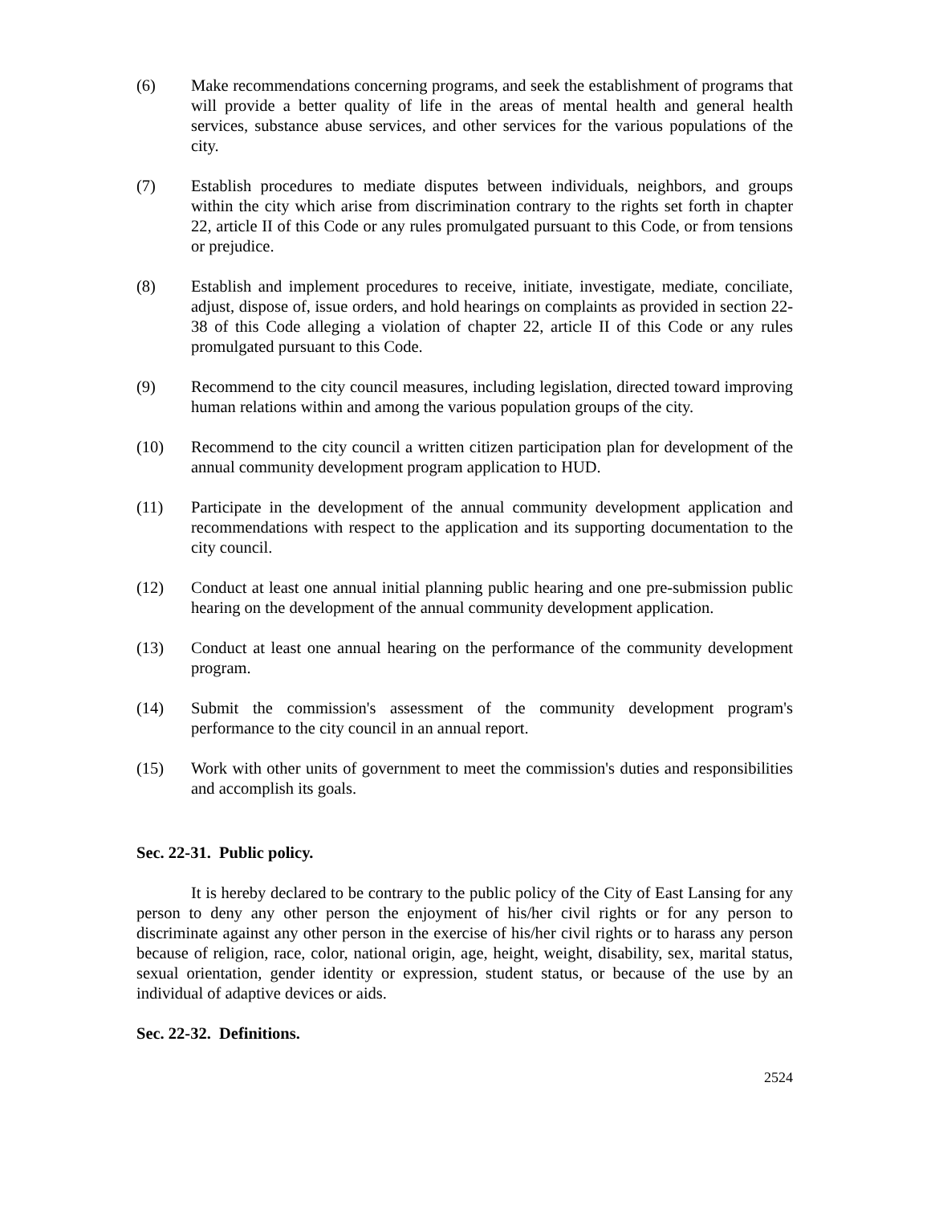(6) Make recommendations concerning programs, and seek the establishment of programs that will provide a better quality of life in the areas of mental health and general health services, substance abuse services, and other services for the various populations of the city.
(7) Establish procedures to mediate disputes between individuals, neighbors, and groups within the city which arise from discrimination contrary to the rights set forth in chapter 22, article II of this Code or any rules promulgated pursuant to this Code, or from tensions or prejudice.
(8) Establish and implement procedures to receive, initiate, investigate, mediate, conciliate, adjust, dispose of, issue orders, and hold hearings on complaints as provided in section 22-38 of this Code alleging a violation of chapter 22, article II of this Code or any rules promulgated pursuant to this Code.
(9) Recommend to the city council measures, including legislation, directed toward improving human relations within and among the various population groups of the city.
(10) Recommend to the city council a written citizen participation plan for development of the annual community development program application to HUD.
(11) Participate in the development of the annual community development application and recommendations with respect to the application and its supporting documentation to the city council.
(12) Conduct at least one annual initial planning public hearing and one pre-submission public hearing on the development of the annual community development application.
(13) Conduct at least one annual hearing on the performance of the community development program.
(14) Submit the commission's assessment of the community development program's performance to the city council in an annual report.
(15) Work with other units of government to meet the commission's duties and responsibilities and accomplish its goals.
Sec. 22-31. Public policy.
It is hereby declared to be contrary to the public policy of the City of East Lansing for any person to deny any other person the enjoyment of his/her civil rights or for any person to discriminate against any other person in the exercise of his/her civil rights or to harass any person because of religion, race, color, national origin, age, height, weight, disability, sex, marital status, sexual orientation, gender identity or expression, student status, or because of the use by an individual of adaptive devices or aids.
Sec. 22-32. Definitions.
2524